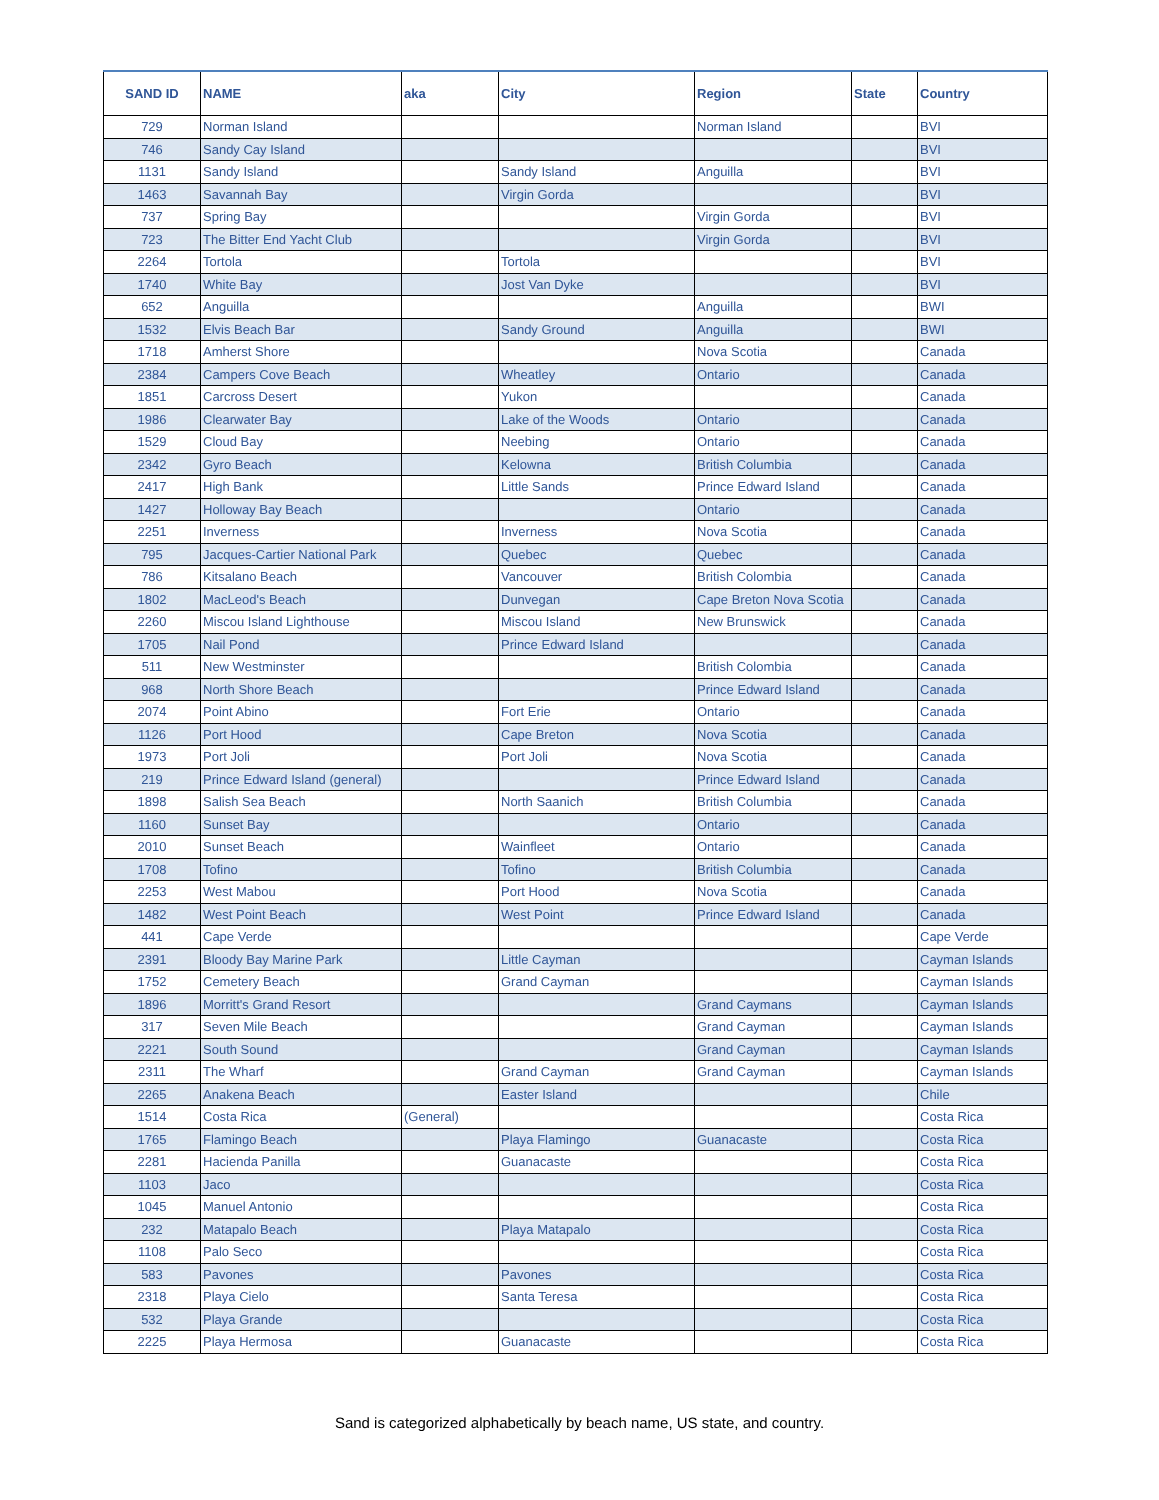| SAND ID | NAME | aka | City | Region | State | Country |
| --- | --- | --- | --- | --- | --- | --- |
| 729 | Norman Island | | | Norman Island | | BVI |
| 746 | Sandy Cay Island | | | | | BVI |
| 1131 | Sandy Island | | Sandy Island | Anguilla | | BVI |
| 1463 | Savannah Bay | | Virgin Gorda | | | BVI |
| 737 | Spring Bay | | | Virgin Gorda | | BVI |
| 723 | The Bitter End Yacht Club | | | Virgin Gorda | | BVI |
| 2264 | Tortola | | Tortola | | | BVI |
| 1740 | White Bay | | Jost Van Dyke | | | BVI |
| 652 | Anguilla | | | Anguilla | | BWI |
| 1532 | Elvis Beach Bar | | Sandy Ground | Anguilla | | BWI |
| 1718 | Amherst Shore | | | Nova Scotia | | Canada |
| 2384 | Campers Cove Beach | | Wheatley | Ontario | | Canada |
| 1851 | Carcross Desert | | Yukon | | | Canada |
| 1986 | Clearwater Bay | | Lake of the Woods | Ontario | | Canada |
| 1529 | Cloud Bay | | Neebing | Ontario | | Canada |
| 2342 | Gyro Beach | | Kelowna | British Columbia | | Canada |
| 2417 | High Bank | | Little Sands | Prince Edward Island | | Canada |
| 1427 | Holloway Bay Beach | | | Ontario | | Canada |
| 2251 | Inverness | | Inverness | Nova Scotia | | Canada |
| 795 | Jacques-Cartier National Park | | Quebec | Quebec | | Canada |
| 786 | Kitsalano Beach | | Vancouver | British Colombia | | Canada |
| 1802 | MacLeod's Beach | | Dunvegan | Cape Breton Nova Scotia | | Canada |
| 2260 | Miscou Island Lighthouse | | Miscou Island | New Brunswick | | Canada |
| 1705 | Nail Pond | | Prince Edward Island | | | Canada |
| 511 | New Westminster | | | British Colombia | | Canada |
| 968 | North Shore Beach | | | Prince Edward Island | | Canada |
| 2074 | Point Abino | | Fort Erie | Ontario | | Canada |
| 1126 | Port Hood | | Cape Breton | Nova Scotia | | Canada |
| 1973 | Port Joli | | Port Joli | Nova Scotia | | Canada |
| 219 | Prince Edward Island (general) | | | Prince Edward Island | | Canada |
| 1898 | Salish Sea Beach | | North Saanich | British Columbia | | Canada |
| 1160 | Sunset Bay | | | Ontario | | Canada |
| 2010 | Sunset Beach | | Wainfleet | Ontario | | Canada |
| 1708 | Tofino | | Tofino | British Columbia | | Canada |
| 2253 | West Mabou | | Port Hood | Nova Scotia | | Canada |
| 1482 | West Point Beach | | West Point | Prince Edward Island | | Canada |
| 441 | Cape Verde | | | | | Cape Verde |
| 2391 | Bloody Bay Marine Park | | Little Cayman | | | Cayman Islands |
| 1752 | Cemetery Beach | | Grand Cayman | | | Cayman Islands |
| 1896 | Morritt's Grand Resort | | | Grand Caymans | | Cayman Islands |
| 317 | Seven Mile Beach | | | Grand Cayman | | Cayman Islands |
| 2221 | South Sound | | | Grand Cayman | | Cayman Islands |
| 2311 | The Wharf | | Grand Cayman | Grand Cayman | | Cayman Islands |
| 2265 | Anakena Beach | | Easter Island | | | Chile |
| 1514 | Costa Rica | (General) | | | | Costa Rica |
| 1765 | Flamingo Beach | | Playa Flamingo | Guanacaste | | Costa Rica |
| 2281 | Hacienda Panilla | | Guanacaste | | | Costa Rica |
| 1103 | Jaco | | | | | Costa Rica |
| 1045 | Manuel Antonio | | | | | Costa Rica |
| 232 | Matapalo Beach | | Playa Matapalo | | | Costa Rica |
| 1108 | Palo Seco | | | | | Costa Rica |
| 583 | Pavones | | Pavones | | | Costa Rica |
| 2318 | Playa Cielo | | Santa Teresa | | | Costa Rica |
| 532 | Playa Grande | | | | | Costa Rica |
| 2225 | Playa Hermosa | | Guanacaste | | | Costa Rica |
Sand is categorized alphabetically by beach name, US state, and country.